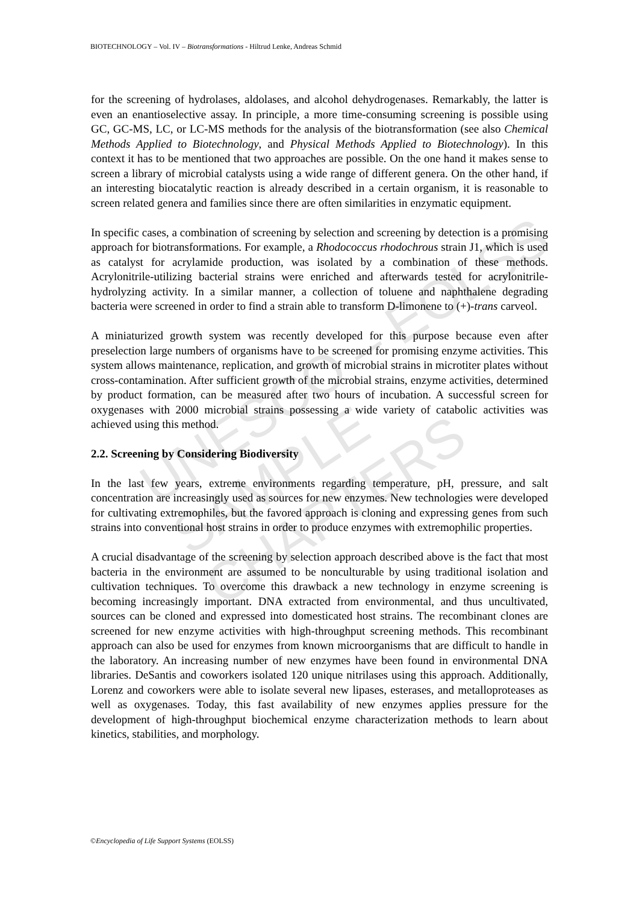UNESCO – EOLSS
SAMPLE CHAPTERS
BIOTECHNOLOGY – Vol. IV – Biotransformations - Hiltrud Lenke, Andreas Schmid
for the screening of hydrolases, aldolases, and alcohol dehydrogenases. Remarkably, the latter is even an enantioselective assay. In principle, a more time-consuming screening is possible using GC, GC-MS, LC, or LC-MS methods for the analysis of the biotransformation (see also Chemical Methods Applied to Biotechnology, and Physical Methods Applied to Biotechnology). In this context it has to be mentioned that two approaches are possible. On the one hand it makes sense to screen a library of microbial catalysts using a wide range of different genera. On the other hand, if an interesting biocatalytic reaction is already described in a certain organism, it is reasonable to screen related genera and families since there are often similarities in enzymatic equipment.
In specific cases, a combination of screening by selection and screening by detection is a promising approach for biotransformations. For example, a Rhodococcus rhodochrous strain J1, which is used as catalyst for acrylamide production, was isolated by a combination of these methods. Acrylonitrile-utilizing bacterial strains were enriched and afterwards tested for acrylonitrile-hydrolyzing activity. In a similar manner, a collection of toluene and naphthalene degrading bacteria were screened in order to find a strain able to transform D-limonene to (+)-trans carveol.
A miniaturized growth system was recently developed for this purpose because even after preselection large numbers of organisms have to be screened for promising enzyme activities. This system allows maintenance, replication, and growth of microbial strains in microtiter plates without cross-contamination. After sufficient growth of the microbial strains, enzyme activities, determined by product formation, can be measured after two hours of incubation. A successful screen for oxygenases with 2000 microbial strains possessing a wide variety of catabolic activities was achieved using this method.
2.2. Screening by Considering Biodiversity
In the last few years, extreme environments regarding temperature, pH, pressure, and salt concentration are increasingly used as sources for new enzymes. New technologies were developed for cultivating extremophiles, but the favored approach is cloning and expressing genes from such strains into conventional host strains in order to produce enzymes with extremophilic properties.
A crucial disadvantage of the screening by selection approach described above is the fact that most bacteria in the environment are assumed to be nonculturable by using traditional isolation and cultivation techniques. To overcome this drawback a new technology in enzyme screening is becoming increasingly important. DNA extracted from environmental, and thus uncultivated, sources can be cloned and expressed into domesticated host strains. The recombinant clones are screened for new enzyme activities with high-throughput screening methods. This recombinant approach can also be used for enzymes from known microorganisms that are difficult to handle in the laboratory. An increasing number of new enzymes have been found in environmental DNA libraries. DeSantis and coworkers isolated 120 unique nitrilases using this approach. Additionally, Lorenz and coworkers were able to isolate several new lipases, esterases, and metalloproteases as well as oxygenases. Today, this fast availability of new enzymes applies pressure for the development of high-throughput biochemical enzyme characterization methods to learn about kinetics, stabilities, and morphology.
©Encyclopedia of Life Support Systems (EOLSS)